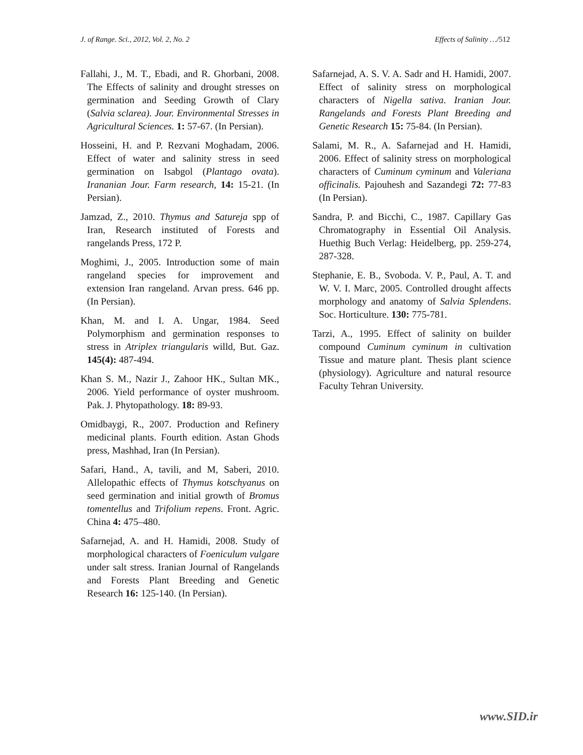J. of Range. Sci., 2012, Vol. 2, No. 2 Effects of Salinity …/512
Fallahi, J., M. T., Ebadi, and R. Ghorbani, 2008. The Effects of salinity and drought stresses on germination and Seeding Growth of Clary (Salvia sclarea). Jour. Environmental Stresses in Agricultural Sciences. 1: 57-67. (In Persian).
Hosseini, H. and P. Rezvani Moghadam, 2006. Effect of water and salinity stress in seed germination on Isabgol (Plantago ovata). Irananian Jour. Farm research, 14: 15-21. (In Persian).
Jamzad, Z., 2010. Thymus and Satureja spp of Iran, Research instituted of Forests and rangelands Press, 172 P.
Moghimi, J., 2005. Introduction some of main rangeland species for improvement and extension Iran rangeland. Arvan press. 646 pp. (In Persian).
Khan, M. and I. A. Ungar, 1984. Seed Polymorphism and germination responses to stress in Atriplex triangularis willd, But. Gaz. 145(4): 487-494.
Khan S. M., Nazir J., Zahoor HK., Sultan MK., 2006. Yield performance of oyster mushroom. Pak. J. Phytopathology. 18: 89-93.
Omidbaygi, R., 2007. Production and Refinery medicinal plants. Fourth edition. Astan Ghods press, Mashhad, Iran (In Persian).
Safari, Hand., A, tavili, and M, Saberi, 2010. Allelopathic effects of Thymus kotschyanus on seed germination and initial growth of Bromus tomentellus and Trifolium repens. Front. Agric. China 4: 475–480.
Safarnejad, A. and H. Hamidi, 2008. Study of morphological characters of Foeniculum vulgare under salt stress. Iranian Journal of Rangelands and Forests Plant Breeding and Genetic Research 16: 125-140. (In Persian).
Safarnejad, A. S. V. A. Sadr and H. Hamidi, 2007. Effect of salinity stress on morphological characters of Nigella sativa. Iranian Jour. Rangelands and Forests Plant Breeding and Genetic Research 15: 75-84. (In Persian).
Salami, M. R., A. Safarnejad and H. Hamidi, 2006. Effect of salinity stress on morphological characters of Cuminum cyminum and Valeriana officinalis. Pajouhesh and Sazandegi 72: 77-83 (In Persian).
Sandra, P. and Bicchi, C., 1987. Capillary Gas Chromatography in Essential Oil Analysis. Huethig Buch Verlag: Heidelberg, pp. 259-274, 287-328.
Stephanie, E. B., Svoboda. V. P., Paul, A. T. and W. V. I. Marc, 2005. Controlled drought affects morphology and anatomy of Salvia Splendens. Soc. Horticulture. 130: 775-781.
Tarzi, A., 1995. Effect of salinity on builder compound Cuminum cyminum in cultivation Tissue and mature plant. Thesis plant science (physiology). Agriculture and natural resource Faculty Tehran University.
www.SID.ir